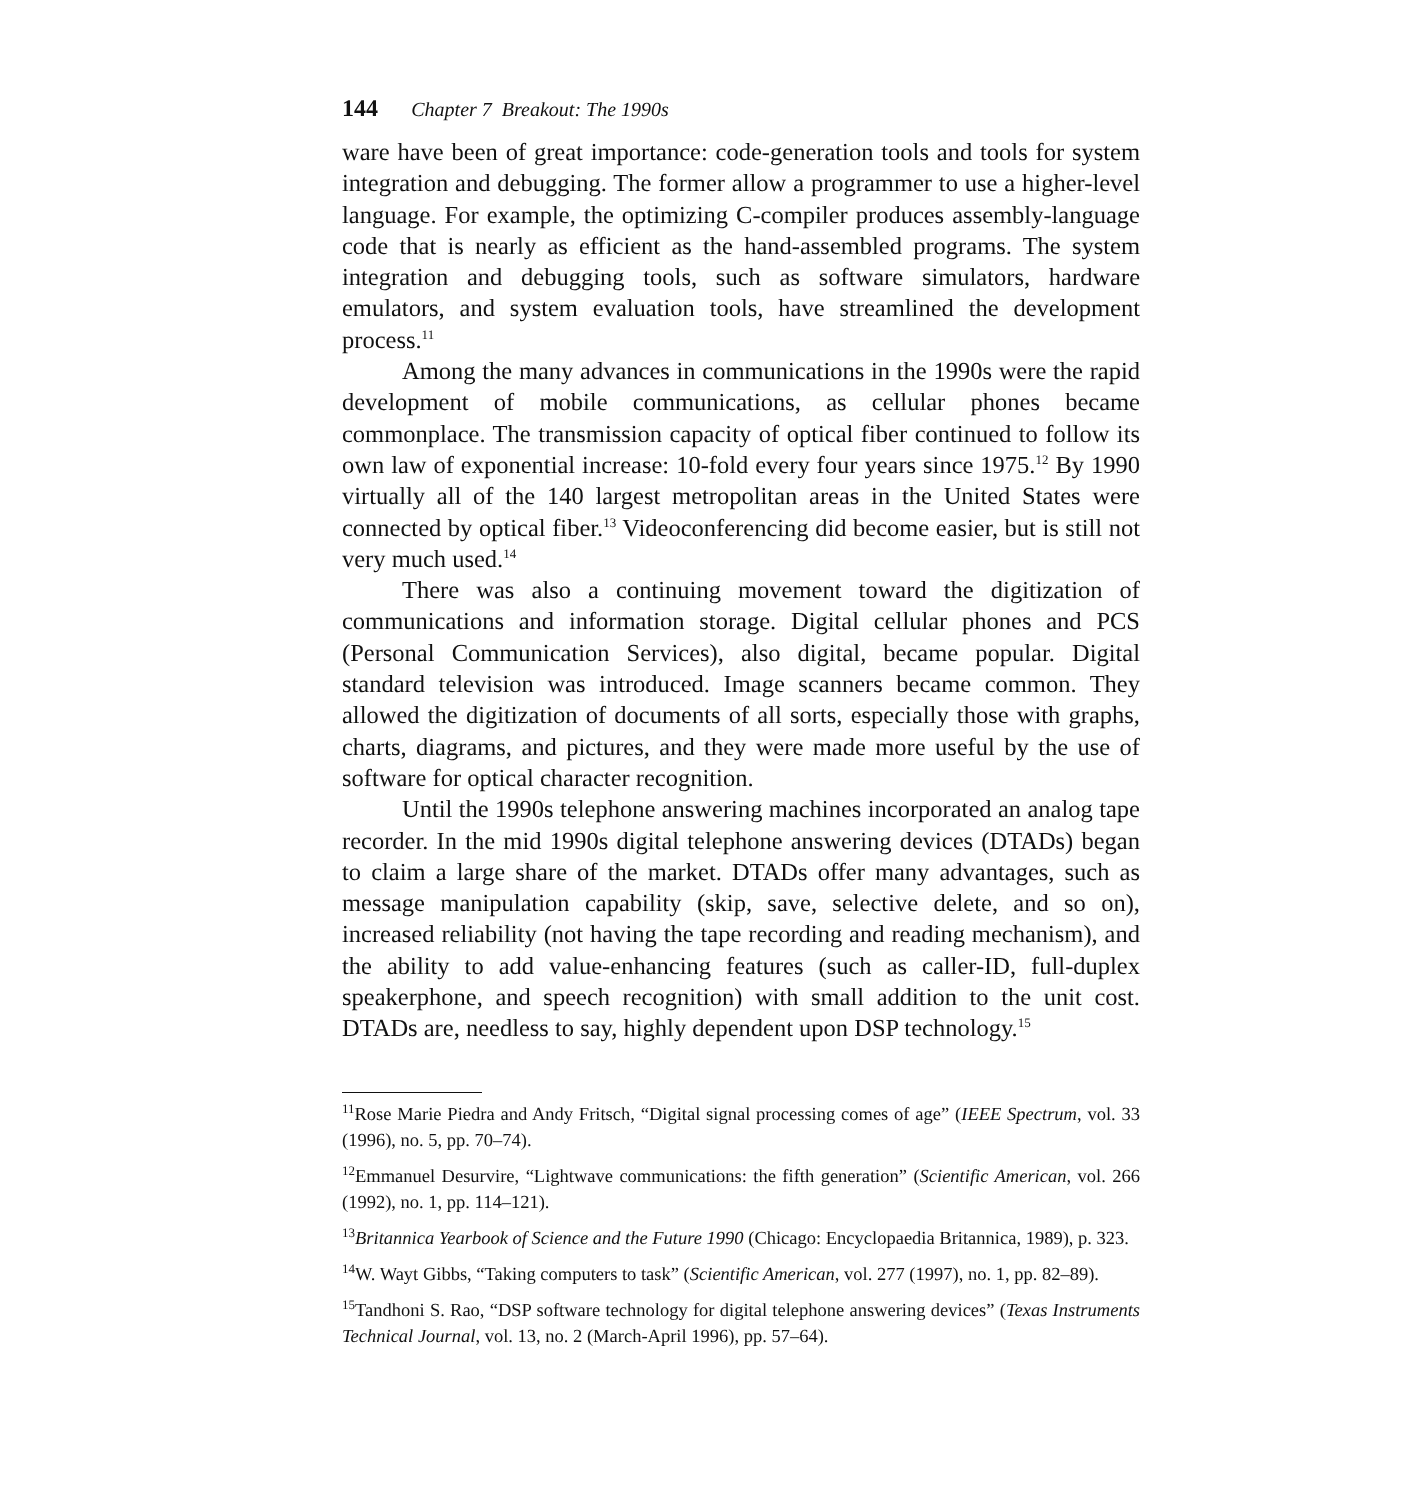144 Chapter 7 Breakout: The 1990s
ware have been of great importance: code-generation tools and tools for system integration and debugging. The former allow a programmer to use a higher-level language. For example, the optimizing C-compiler produces assembly-language code that is nearly as efficient as the hand-assembled programs. The system integration and debugging tools, such as software simulators, hardware emulators, and system evaluation tools, have streamlined the development process.<sup>11</sup>
Among the many advances in communications in the 1990s were the rapid development of mobile communications, as cellular phones became commonplace. The transmission capacity of optical fiber continued to follow its own law of exponential increase: 10-fold every four years since 1975.<sup>12</sup> By 1990 virtually all of the 140 largest metropolitan areas in the United States were connected by optical fiber.<sup>13</sup> Videoconferencing did become easier, but is still not very much used.<sup>14</sup>
There was also a continuing movement toward the digitization of communications and information storage. Digital cellular phones and PCS (Personal Communication Services), also digital, became popular. Digital standard television was introduced. Image scanners became common. They allowed the digitization of documents of all sorts, especially those with graphs, charts, diagrams, and pictures, and they were made more useful by the use of software for optical character recognition.
Until the 1990s telephone answering machines incorporated an analog tape recorder. In the mid 1990s digital telephone answering devices (DTADs) began to claim a large share of the market. DTADs offer many advantages, such as message manipulation capability (skip, save, selective delete, and so on), increased reliability (not having the tape recording and reading mechanism), and the ability to add value-enhancing features (such as caller-ID, full-duplex speakerphone, and speech recognition) with small addition to the unit cost. DTADs are, needless to say, highly dependent upon DSP technology.<sup>15</sup>
<sup>11</sup> Rose Marie Piedra and Andy Fritsch, “Digital signal processing comes of age” (IEEE Spectrum, vol. 33 (1996), no. 5, pp. 70–74).
<sup>12</sup> Emmanuel Desurvire, “Lightwave communications: the fifth generation” (Scientific American, vol. 266 (1992), no. 1, pp. 114–121).
<sup>13</sup> Britannica Yearbook of Science and the Future 1990 (Chicago: Encyclopaedia Britannica, 1989), p. 323.
<sup>14</sup> W. Wayt Gibbs, “Taking computers to task” (Scientific American, vol. 277 (1997), no. 1, pp. 82–89).
<sup>15</sup> Tandhoni S. Rao, “DSP software technology for digital telephone answering devices” (Texas Instruments Technical Journal, vol. 13, no. 2 (March-April 1996), pp. 57–64).